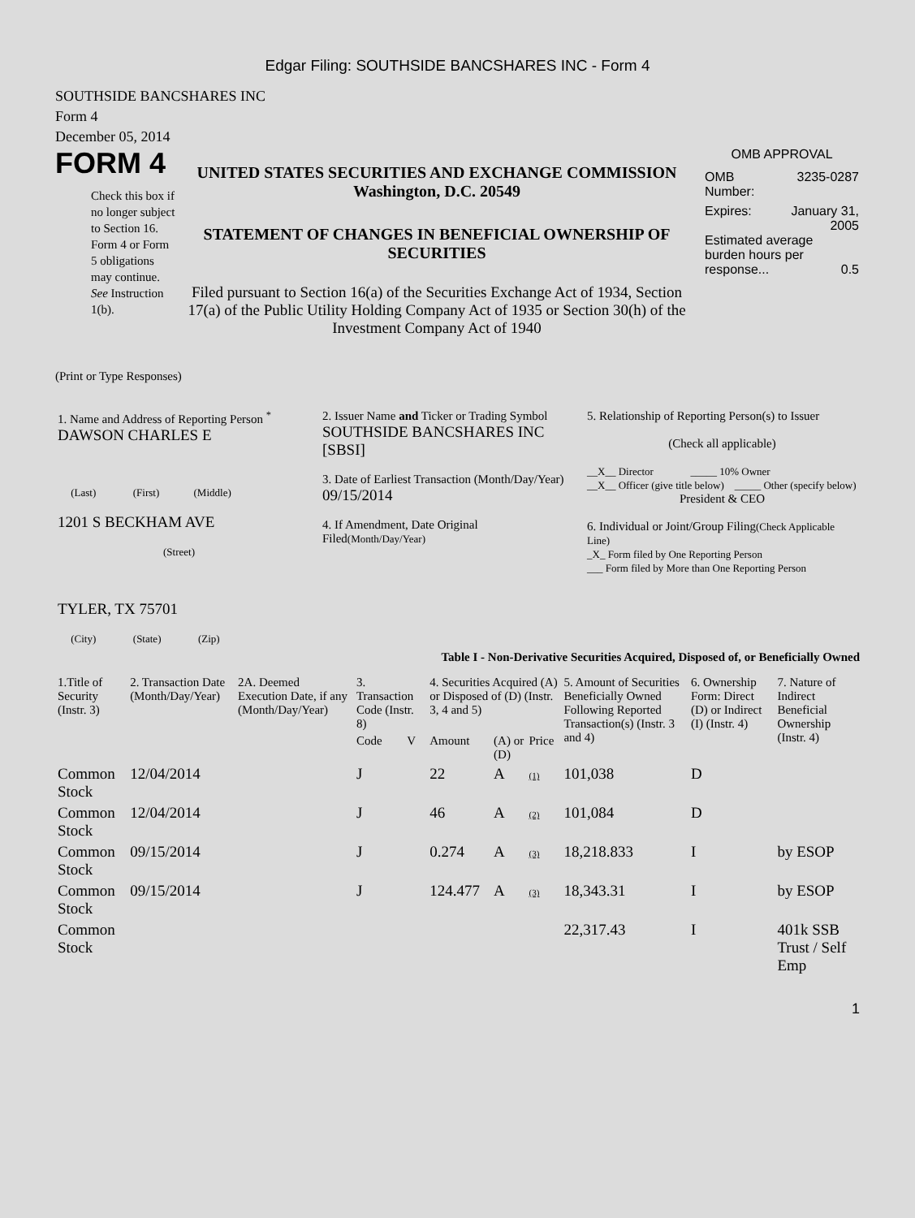Edgar Filing: SOUTHSIDE BANCSHARES INC - Form 4
SOUTHSIDE BANCSHARES INC
Form 4
December 05, 2014
FORM 4
Check this box if no longer subject to Section 16. Form 4 or Form 5 obligations may continue. See Instruction 1(b).
UNITED STATES SECURITIES AND EXCHANGE COMMISSION
Washington, D.C. 20549
STATEMENT OF CHANGES IN BENEFICIAL OWNERSHIP OF SECURITIES
Filed pursuant to Section 16(a) of the Securities Exchange Act of 1934, Section 17(a) of the Public Utility Holding Company Act of 1935 or Section 30(h) of the Investment Company Act of 1940
OMB APPROVAL
OMB
Number: 3235-0287
Expires: January 31,
2005
Estimated average burden hours per response... 0.5
(Print or Type Responses)
| 1. Name and Address of Reporting Person <sup>*</sup> DAWSON CHARLES E (Last) (First) (Middle) 1201 S BECKHAM AVE (Street) TYLER, TX 75701 (City) (State) (Zip) | 2. Issuer Name and Ticker or Trading Symbol SOUTHSIDE BANCSHARES INC [SBSI] 3. Date of Earliest Transaction (Month/Day/Year) 09/15/2014 4. If Amendment, Date Original Filed (Month/Day/Year) | 5. Relationship of Reporting Person(s) to Issuer (Check all applicable) __X__ Director _____ 10% Owner __X__ Officer (give title below) _____ Other (specify below) President & CEO 6. Individual or Joint/Group Filing (Check Applicable Line) _X_ Form filed by One Reporting Person ___ Form filed by More than One Reporting Person |
Table I - Non-Derivative Securities Acquired, Disposed of, or Beneficially Owned
| 1.Title of Security (Instr. 3) | 2. Transaction Date (Month/Day/Year) | 2A. Deemed Execution Date, if any (Month/Day/Year) | 3. Transaction Code (Instr. 8) | | 4. Securities Acquired (A) or Disposed of (D) (Instr. 3, 4 and 5) | | | 5. Amount of Securities Beneficially Owned Following Reported Transaction(s) (Instr. 3 and 4) | 6. Ownership Form: Direct (D) or Indirect (I) (Instr. 4) | 7. Nature of Indirect Beneficial Ownership (Instr. 4) |
| --- | --- | --- | --- | --- | --- | --- | --- | --- | --- | --- |
| | | | Code | V | Amount | (A) or (D) | Price | | | |
| Common Stock | 12/04/2014 | | J | | 22 | A | (1) | 101,038 | D | |
| Common Stock | 12/04/2014 | | J | | 46 | A | (2) | 101,084 | D | |
| Common Stock | 09/15/2014 | | J | | 0.274 | A | (3) | 18,218.833 | I | by ESOP |
| Common Stock | 09/15/2014 | | J | | 124.477 | A | (3) | 18,343.31 | I | by ESOP |
| Common Stock | | | | | | | | 22,317.43 | I | 401k SSB Trust / Self Emp |
1